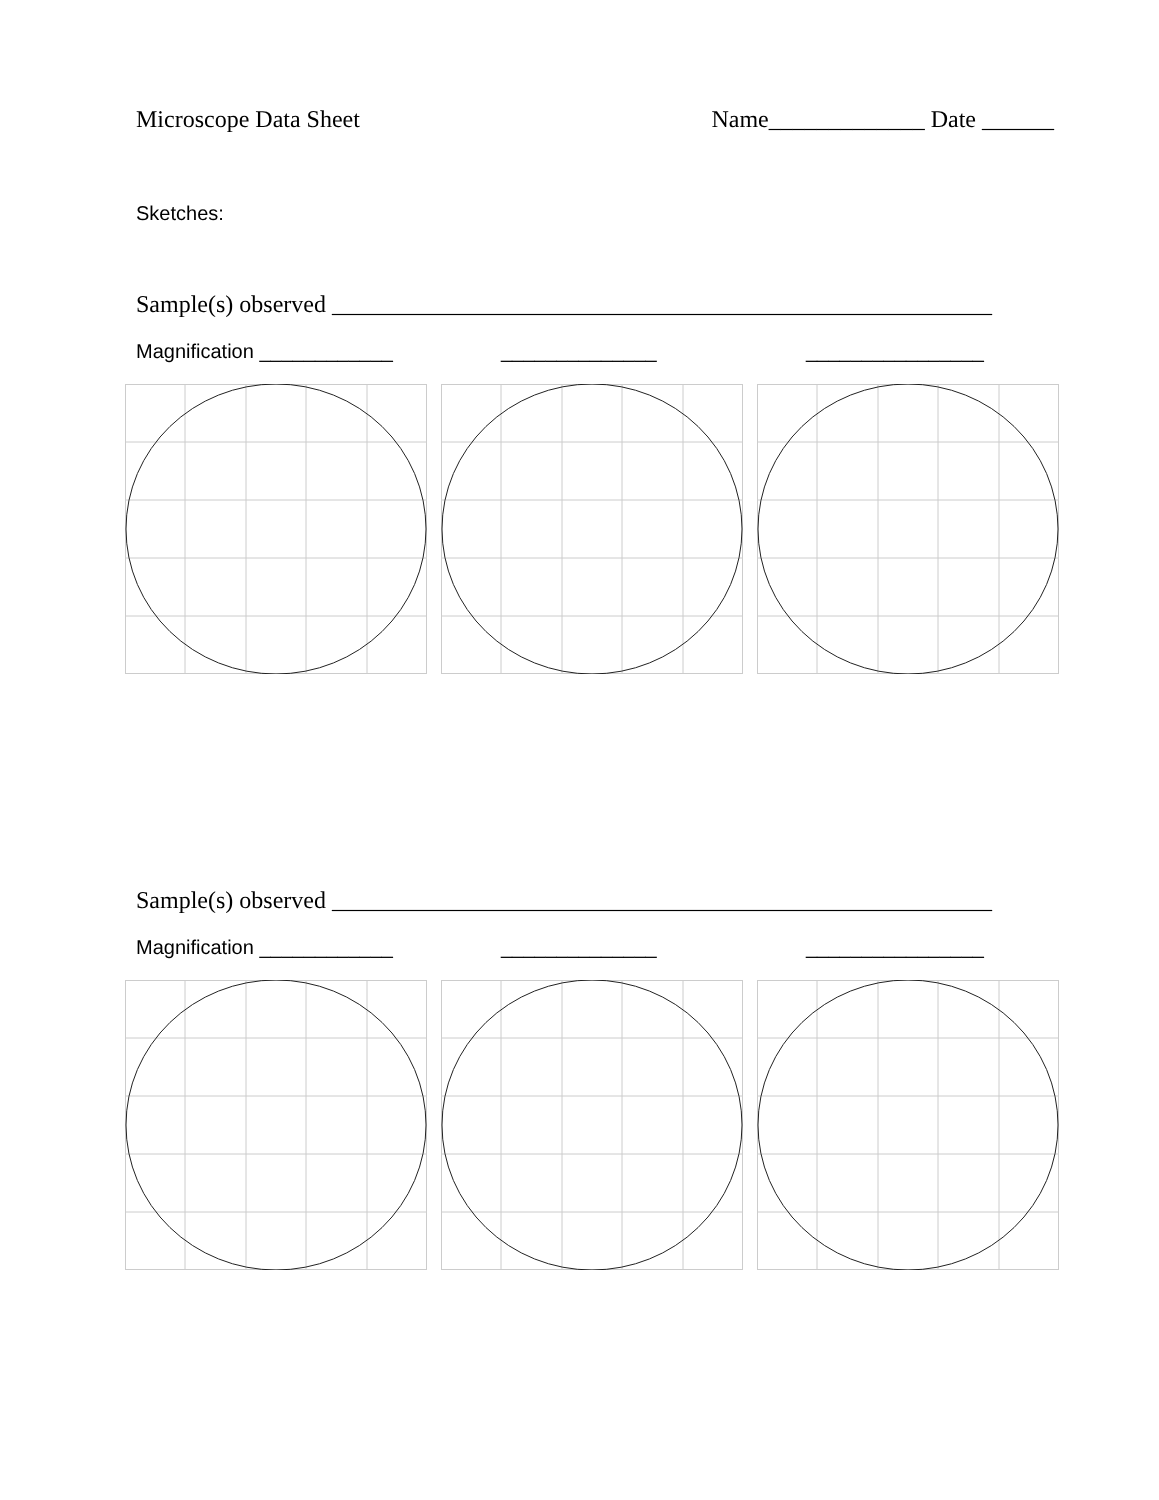Microscope Data Sheet Name_____________ Date ______
Sketches:
Sample(s) observed _______________________________________________________
Magnification ____________ ______________ ________________
Sample(s) observed _______________________________________________________
Magnification ____________ ______________ ________________